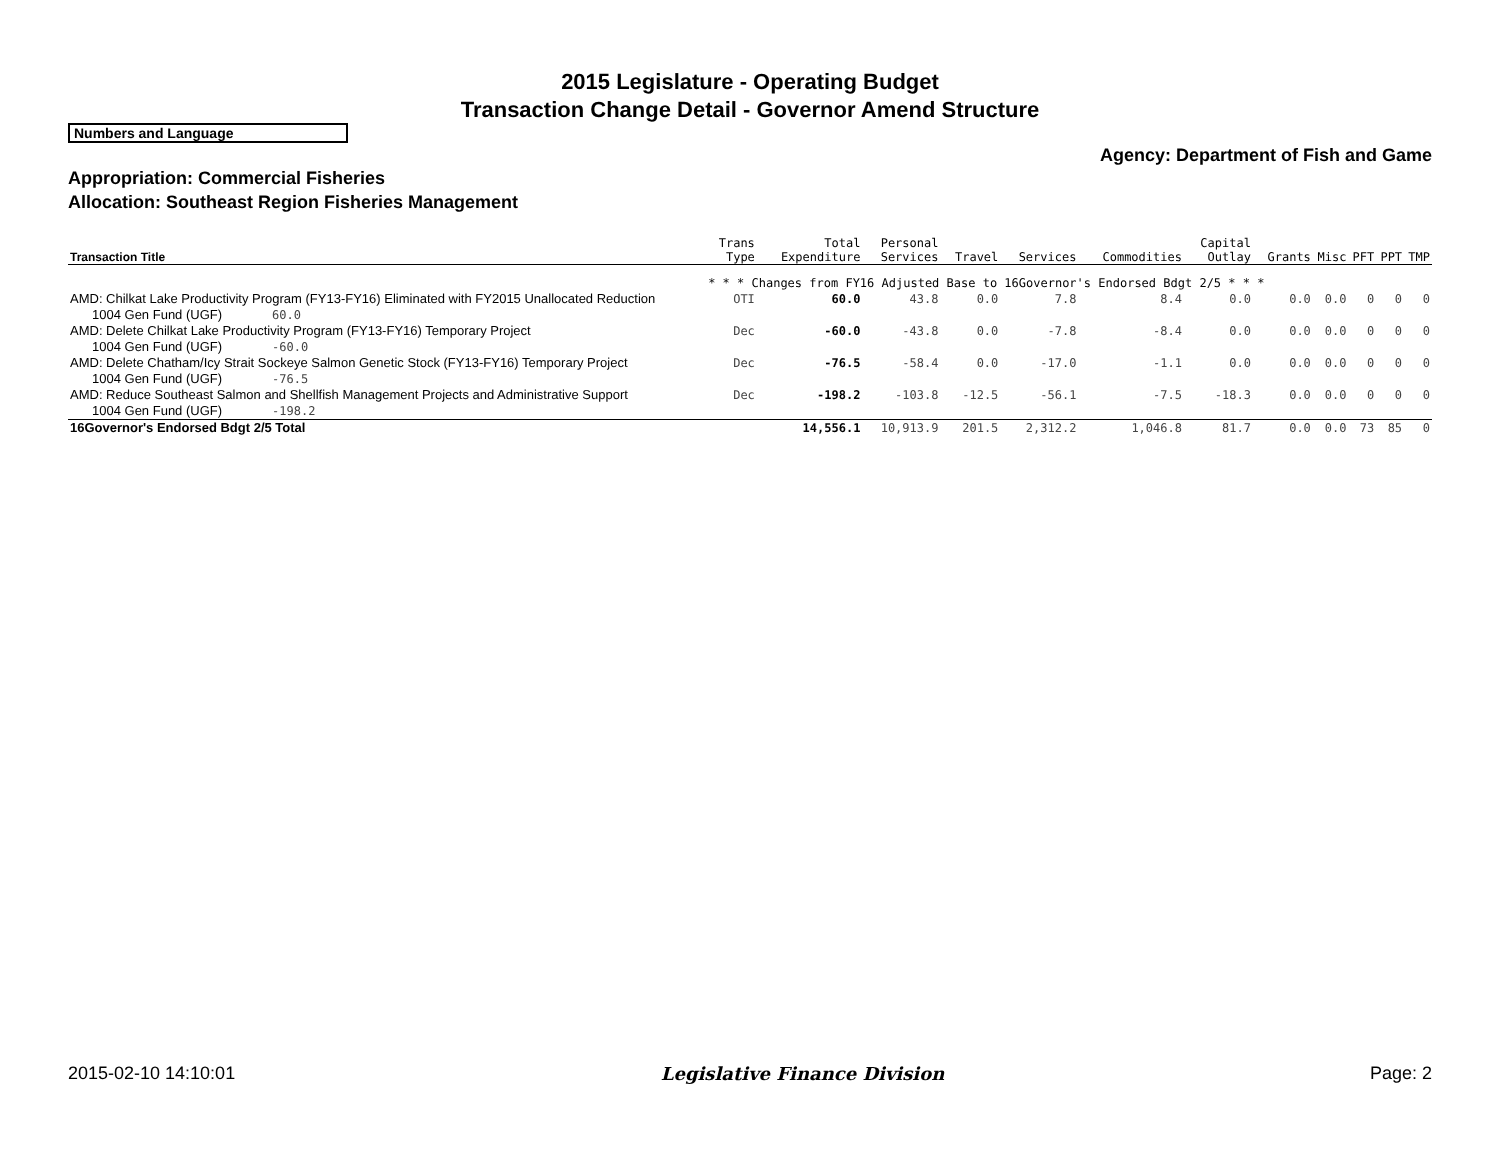2015 Legislature - Operating Budget
Transaction Change Detail - Governor Amend Structure
Numbers and Language
Agency: Department of Fish and Game
Appropriation: Commercial Fisheries
Allocation: Southeast Region Fisheries Management
| Transaction Title | Trans Type | Total Expenditure | Personal Services | Travel | Services | Commodities | Capital Outlay | Grants | Misc | PFT | PPT | TMP |
| --- | --- | --- | --- | --- | --- | --- | --- | --- | --- | --- | --- | --- |
| | * * * Changes from FY16 Adjusted Base to 16Governor's Endorsed Bdgt 2/5 * * * | | | | | | | | | | | |
| AMD: Chilkat Lake Productivity Program (FY13-FY16) Eliminated with FY2015 Unallocated Reduction 1004 Gen Fund (UGF) 60.0 | OTI | 60.0 | 43.8 | 0.0 | 7.8 | 8.4 | 0.0 | 0.0 | 0.0 | 0 | 0 | 0 |
| AMD: Delete Chilkat Lake Productivity Program (FY13-FY16) Temporary Project 1004 Gen Fund (UGF) -60.0 | Dec | -60.0 | -43.8 | 0.0 | -7.8 | -8.4 | 0.0 | 0.0 | 0.0 | 0 | 0 | 0 |
| AMD: Delete Chatham/Icy Strait Sockeye Salmon Genetic Stock (FY13-FY16) Temporary Project 1004 Gen Fund (UGF) -76.5 | Dec | -76.5 | -58.4 | 0.0 | -17.0 | -1.1 | 0.0 | 0.0 | 0.0 | 0 | 0 | 0 |
| AMD: Reduce Southeast Salmon and Shellfish Management Projects and Administrative Support 1004 Gen Fund (UGF) -198.2 | Dec | -198.2 | -103.8 | -12.5 | -56.1 | -7.5 | -18.3 | 0.0 | 0.0 | 0 | 0 | 0 |
| 16Governor's Endorsed Bdgt 2/5 Total | | 14,556.1 | 10,913.9 | 201.5 | 2,312.2 | 1,046.8 | 81.7 | 0.0 | 0.0 | 73 | 85 | 0 |
2015-02-10 14:10:01 Legislative Finance Division Page: 2